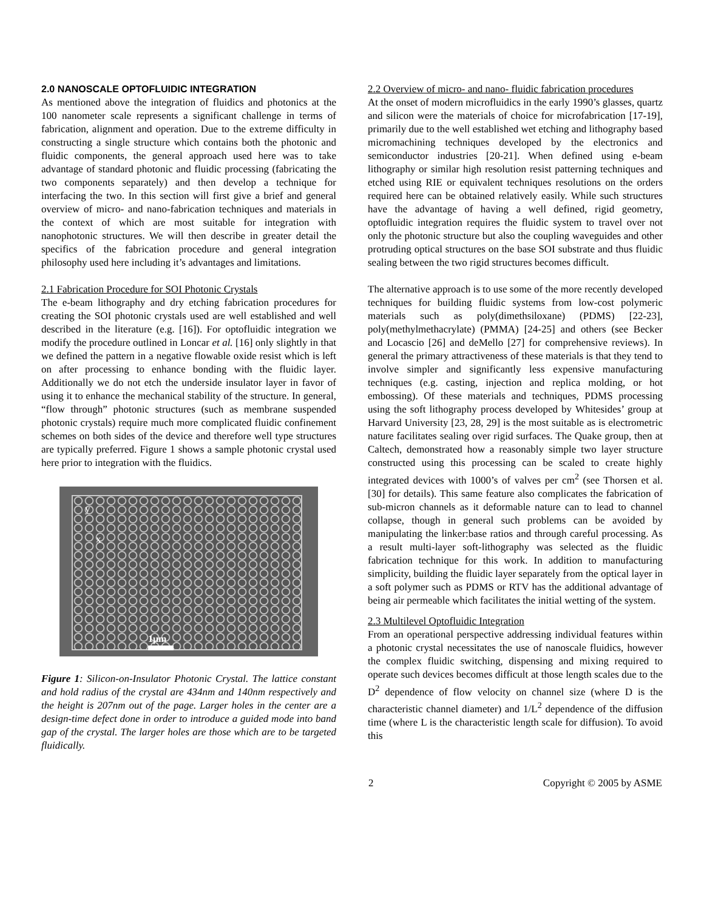2.0 NANOSCALE OPTOFLUIDIC INTEGRATION
As mentioned above the integration of fluidics and photonics at the 100 nanometer scale represents a significant challenge in terms of fabrication, alignment and operation. Due to the extreme difficulty in constructing a single structure which contains both the photonic and fluidic components, the general approach used here was to take advantage of standard photonic and fluidic processing (fabricating the two components separately) and then develop a technique for interfacing the two. In this section will first give a brief and general overview of micro- and nano-fabrication techniques and materials in the context of which are most suitable for integration with nanophotonic structures. We will then describe in greater detail the specifics of the fabrication procedure and general integration philosophy used here including it’s advantages and limitations.
2.1 Fabrication Procedure for SOI Photonic Crystals
The e-beam lithography and dry etching fabrication procedures for creating the SOI photonic crystals used are well established and well described in the literature (e.g. [16]). For optofluidic integration we modify the procedure outlined in Loncar et al. [16] only slightly in that we defined the pattern in a negative flowable oxide resist which is left on after processing to enhance bonding with the fluidic layer. Additionally we do not etch the underside insulator layer in favor of using it to enhance the mechanical stability of the structure. In general, “flow through” photonic structures (such as membrane suspended photonic crystals) require much more complicated fluidic confinement schemes on both sides of the device and therefore well type structures are typically preferred. Figure 1 shows a sample photonic crystal used here prior to integration with the fluidics.
y
x
1μm
Figure 1: Silicon-on-Insulator Photonic Crystal. The lattice constant and hold radius of the crystal are 434nm and 140nm respectively and the height is 207nm out of the page. Larger holes in the center are a design-time defect done in order to introduce a guided mode into band gap of the crystal. The larger holes are those which are to be targeted fluidically.
2.2 Overview of micro- and nano- fluidic fabrication procedures
At the onset of modern microfluidics in the early 1990’s glasses, quartz and silicon were the materials of choice for microfabrication [17-19], primarily due to the well established wet etching and lithography based micromachining techniques developed by the electronics and semiconductor industries [20-21]. When defined using e-beam lithography or similar high resolution resist patterning techniques and etched using RIE or equivalent techniques resolutions on the orders required here can be obtained relatively easily. While such structures have the advantage of having a well defined, rigid geometry, optofluidic integration requires the fluidic system to travel over not only the photonic structure but also the coupling waveguides and other protruding optical structures on the base SOI substrate and thus fluidic sealing between the two rigid structures becomes difficult.
The alternative approach is to use some of the more recently developed techniques for building fluidic systems from low-cost polymeric materials such as poly(dimethsiloxane) (PDMS) [22-23], poly(methylmethacrylate) (PMMA) [24-25] and others (see Becker and Locascio [26] and deMello [27] for comprehensive reviews). In general the primary attractiveness of these materials is that they tend to involve simpler and significantly less expensive manufacturing techniques (e.g. casting, injection and replica molding, or hot embossing). Of these materials and techniques, PDMS processing using the soft lithography process developed by Whitesides’ group at Harvard University [23, 28, 29] is the most suitable as is electrometric nature facilitates sealing over rigid surfaces. The Quake group, then at Caltech, demonstrated how a reasonably simple two layer structure constructed using this processing can be scaled to create highly integrated devices with 1000’s of valves per cm<sup>2</sup> (see Thorsen et al. [30] for details). This same feature also complicates the fabrication of sub-micron channels as it deformable nature can to lead to channel collapse, though in general such problems can be avoided by manipulating the linker:base ratios and through careful processing. As a result multi-layer soft-lithography was selected as the fluidic fabrication technique for this work. In addition to manufacturing simplicity, building the fluidic layer separately from the optical layer in a soft polymer such as PDMS or RTV has the additional advantage of being air permeable which facilitates the initial wetting of the system.
2.3 Multilevel Optofluidic Integration
From an operational perspective addressing individual features within a photonic crystal necessitates the use of nanoscale fluidics, however the complex fluidic switching, dispensing and mixing required to operate such devices becomes difficult at those length scales due to the D<sup>2</sup> dependence of flow velocity on channel size (where D is the characteristic channel diameter) and 1/L<sup>2</sup> dependence of the diffusion time (where L is the characteristic length scale for diffusion). To avoid this
2 Copyright © 2005 by ASME